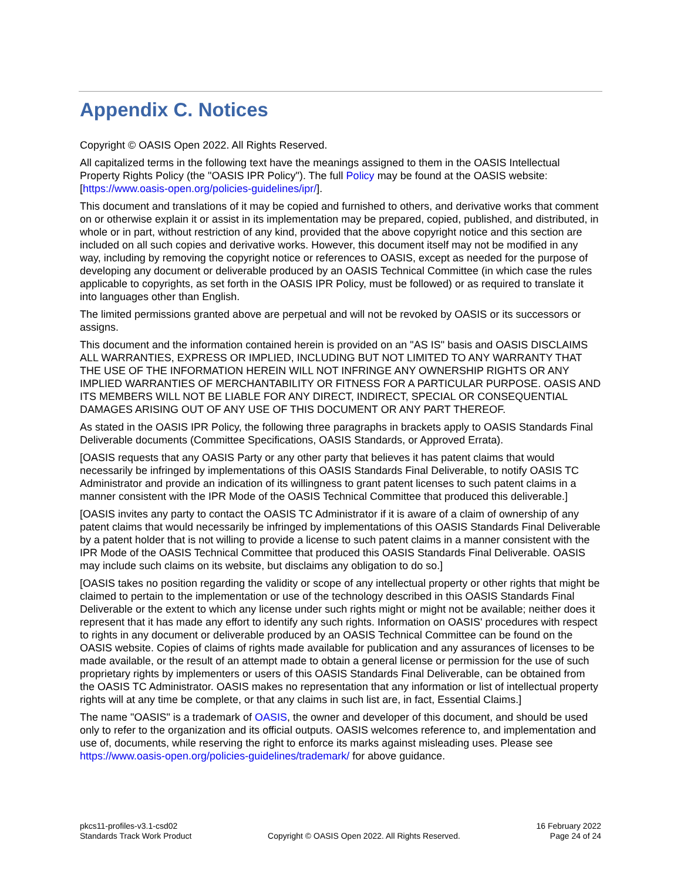Appendix C. Notices
Copyright © OASIS Open 2022. All Rights Reserved.
All capitalized terms in the following text have the meanings assigned to them in the OASIS Intellectual Property Rights Policy (the "OASIS IPR Policy"). The full Policy may be found at the OASIS website: [https://www.oasis-open.org/policies-guidelines/ipr/].
This document and translations of it may be copied and furnished to others, and derivative works that comment on or otherwise explain it or assist in its implementation may be prepared, copied, published, and distributed, in whole or in part, without restriction of any kind, provided that the above copyright notice and this section are included on all such copies and derivative works. However, this document itself may not be modified in any way, including by removing the copyright notice or references to OASIS, except as needed for the purpose of developing any document or deliverable produced by an OASIS Technical Committee (in which case the rules applicable to copyrights, as set forth in the OASIS IPR Policy, must be followed) or as required to translate it into languages other than English.
The limited permissions granted above are perpetual and will not be revoked by OASIS or its successors or assigns.
This document and the information contained herein is provided on an "AS IS" basis and OASIS DISCLAIMS ALL WARRANTIES, EXPRESS OR IMPLIED, INCLUDING BUT NOT LIMITED TO ANY WARRANTY THAT THE USE OF THE INFORMATION HEREIN WILL NOT INFRINGE ANY OWNERSHIP RIGHTS OR ANY IMPLIED WARRANTIES OF MERCHANTABILITY OR FITNESS FOR A PARTICULAR PURPOSE. OASIS AND ITS MEMBERS WILL NOT BE LIABLE FOR ANY DIRECT, INDIRECT, SPECIAL OR CONSEQUENTIAL DAMAGES ARISING OUT OF ANY USE OF THIS DOCUMENT OR ANY PART THEREOF.
As stated in the OASIS IPR Policy, the following three paragraphs in brackets apply to OASIS Standards Final Deliverable documents (Committee Specifications, OASIS Standards, or Approved Errata).
[OASIS requests that any OASIS Party or any other party that believes it has patent claims that would necessarily be infringed by implementations of this OASIS Standards Final Deliverable, to notify OASIS TC Administrator and provide an indication of its willingness to grant patent licenses to such patent claims in a manner consistent with the IPR Mode of the OASIS Technical Committee that produced this deliverable.]
[OASIS invites any party to contact the OASIS TC Administrator if it is aware of a claim of ownership of any patent claims that would necessarily be infringed by implementations of this OASIS Standards Final Deliverable by a patent holder that is not willing to provide a license to such patent claims in a manner consistent with the IPR Mode of the OASIS Technical Committee that produced this OASIS Standards Final Deliverable. OASIS may include such claims on its website, but disclaims any obligation to do so.]
[OASIS takes no position regarding the validity or scope of any intellectual property or other rights that might be claimed to pertain to the implementation or use of the technology described in this OASIS Standards Final Deliverable or the extent to which any license under such rights might or might not be available; neither does it represent that it has made any effort to identify any such rights. Information on OASIS' procedures with respect to rights in any document or deliverable produced by an OASIS Technical Committee can be found on the OASIS website. Copies of claims of rights made available for publication and any assurances of licenses to be made available, or the result of an attempt made to obtain a general license or permission for the use of such proprietary rights by implementers or users of this OASIS Standards Final Deliverable, can be obtained from the OASIS TC Administrator. OASIS makes no representation that any information or list of intellectual property rights will at any time be complete, or that any claims in such list are, in fact, Essential Claims.]
The name "OASIS" is a trademark of OASIS, the owner and developer of this document, and should be used only to refer to the organization and its official outputs. OASIS welcomes reference to, and implementation and use of, documents, while reserving the right to enforce its marks against misleading uses. Please see https://www.oasis-open.org/policies-guidelines/trademark/ for above guidance.
pkcs11-profiles-v3.1-csd02
Standards Track Work Product
Copyright © OASIS Open 2022. All Rights Reserved.
16 February 2022
Page 24 of 24